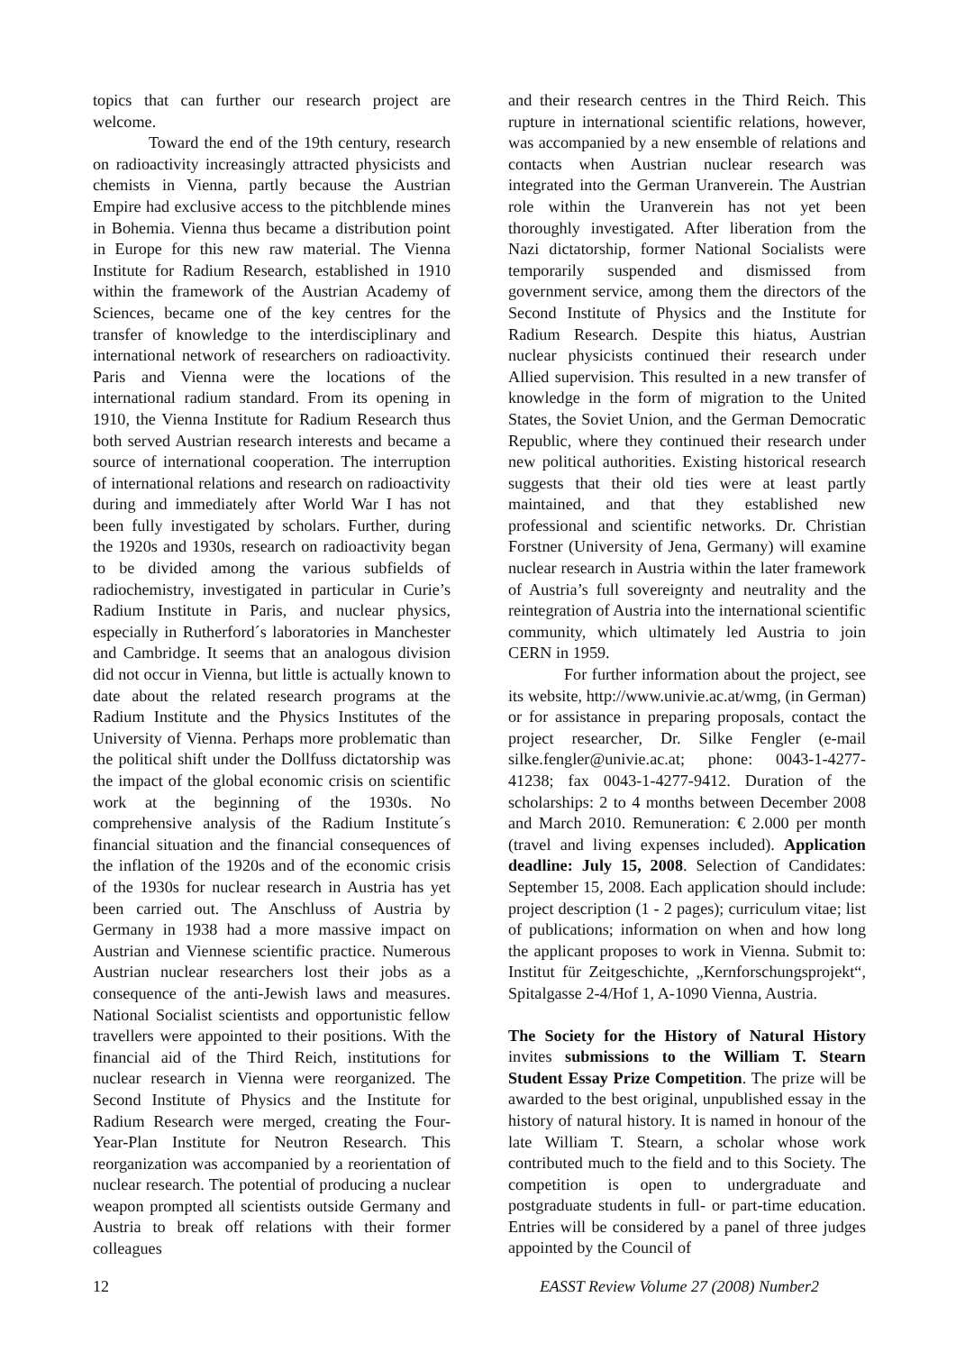topics that can further our research project are welcome.
Toward the end of the 19th century, research on radioactivity increasingly attracted physicists and chemists in Vienna, partly because the Austrian Empire had exclusive access to the pitchblende mines in Bohemia. Vienna thus became a distribution point in Europe for this new raw material. The Vienna Institute for Radium Research, established in 1910 within the framework of the Austrian Academy of Sciences, became one of the key centres for the transfer of knowledge to the interdisciplinary and international network of researchers on radioactivity. Paris and Vienna were the locations of the international radium standard. From its opening in 1910, the Vienna Institute for Radium Research thus both served Austrian research interests and became a source of international cooperation. The interruption of international relations and research on radioactivity during and immediately after World War I has not been fully investigated by scholars. Further, during the 1920s and 1930s, research on radioactivity began to be divided among the various subfields of radiochemistry, investigated in particular in Curie’s Radium Institute in Paris, and nuclear physics, especially in Rutherford´s laboratories in Manchester and Cambridge. It seems that an analogous division did not occur in Vienna, but little is actually known to date about the related research programs at the Radium Institute and the Physics Institutes of the University of Vienna. Perhaps more problematic than the political shift under the Dollfuss dictatorship was the impact of the global economic crisis on scientific work at the beginning of the 1930s. No comprehensive analysis of the Radium Institute´s financial situation and the financial consequences of the inflation of the 1920s and of the economic crisis of the 1930s for nuclear research in Austria has yet been carried out. The Anschluss of Austria by Germany in 1938 had a more massive impact on Austrian and Viennese scientific practice. Numerous Austrian nuclear researchers lost their jobs as a consequence of the anti-Jewish laws and measures. National Socialist scientists and opportunistic fellow travellers were appointed to their positions. With the financial aid of the Third Reich, institutions for nuclear research in Vienna were reorganized. The Second Institute of Physics and the Institute for Radium Research were merged, creating the Four-Year-Plan Institute for Neutron Research. This reorganization was accompanied by a reorientation of nuclear research. The potential of producing a nuclear weapon prompted all scientists outside Germany and Austria to break off relations with their former colleagues
and their research centres in the Third Reich. This rupture in international scientific relations, however, was accompanied by a new ensemble of relations and contacts when Austrian nuclear research was integrated into the German Uranverein. The Austrian role within the Uranverein has not yet been thoroughly investigated. After liberation from the Nazi dictatorship, former National Socialists were temporarily suspended and dismissed from government service, among them the directors of the Second Institute of Physics and the Institute for Radium Research. Despite this hiatus, Austrian nuclear physicists continued their research under Allied supervision. This resulted in a new transfer of knowledge in the form of migration to the United States, the Soviet Union, and the German Democratic Republic, where they continued their research under new political authorities. Existing historical research suggests that their old ties were at least partly maintained, and that they established new professional and scientific networks. Dr. Christian Forstner (University of Jena, Germany) will examine nuclear research in Austria within the later framework of Austria’s full sovereignty and neutrality and the reintegration of Austria into the international scientific community, which ultimately led Austria to join CERN in 1959.
For further information about the project, see its website, http://www.univie.ac.at/wmg, (in German) or for assistance in preparing proposals, contact the project researcher, Dr. Silke Fengler (e-mail silke.fengler@univie.ac.at; phone: 0043-1-4277-41238; fax 0043-1-4277-9412. Duration of the scholarships: 2 to 4 months between December 2008 and March 2010. Remuneration: € 2.000 per month (travel and living expenses included). Application deadline: July 15, 2008. Selection of Candidates: September 15, 2008. Each application should include: project description (1 - 2 pages); curriculum vitae; list of publications; information on when and how long the applicant proposes to work in Vienna. Submit to: Institut für Zeitgeschichte, „Kernforschungsprojekt“, Spitalgasse 2-4/Hof 1, A-1090 Vienna, Austria.
The Society for the History of Natural History invites submissions to the William T. Stearn Student Essay Prize Competition. The prize will be awarded to the best original, unpublished essay in the history of natural history. It is named in honour of the late William T. Stearn, a scholar whose work contributed much to the field and to this Society. The competition is open to undergraduate and postgraduate students in full- or part-time education. Entries will be considered by a panel of three judges appointed by the Council of
12 EASST Review Volume 27 (2008) Number2